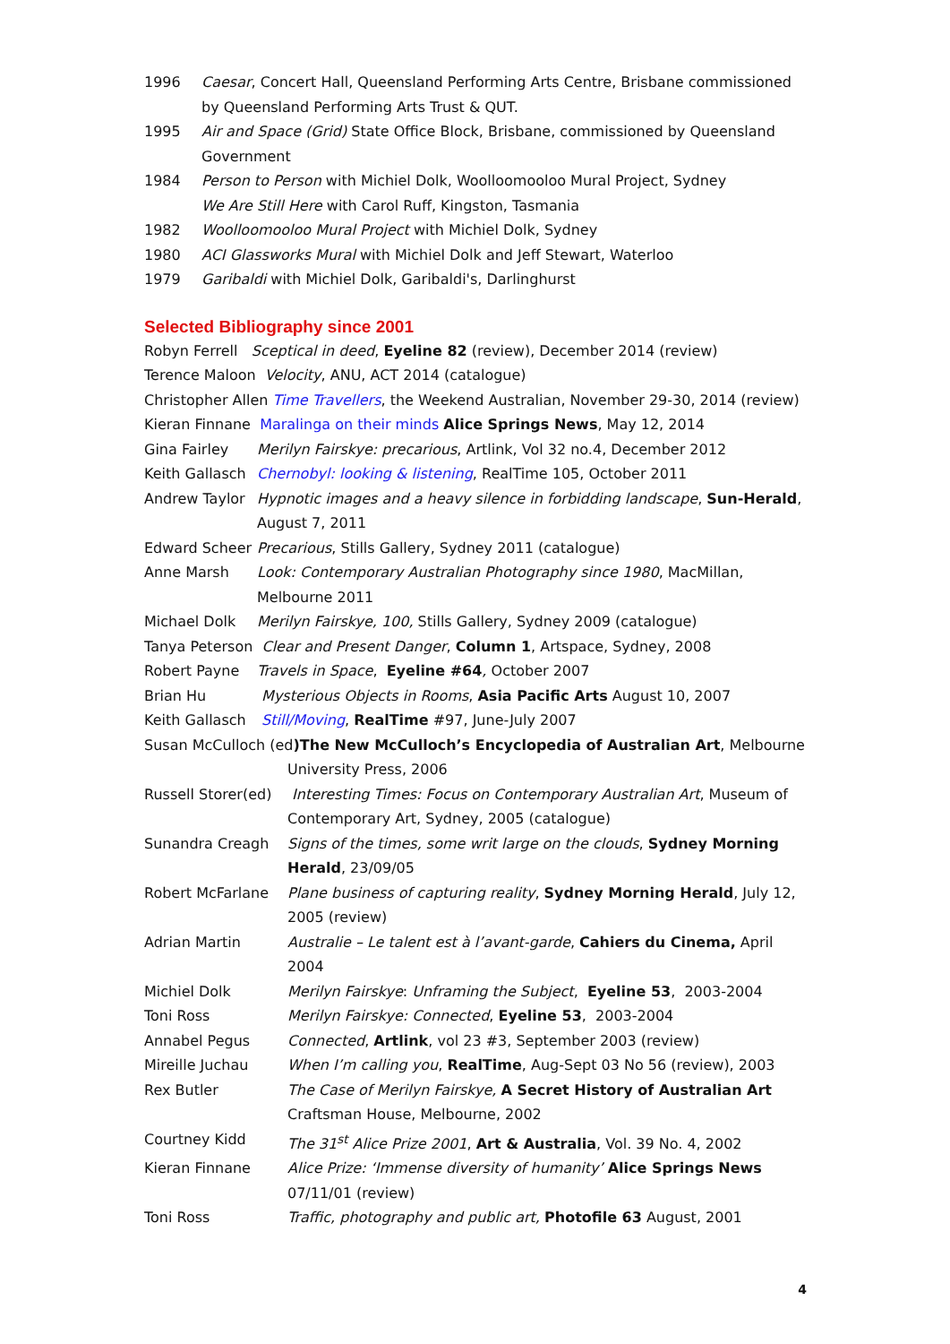1996 Caesar, Concert Hall, Queensland Performing Arts Centre, Brisbane commissioned by Queensland Performing Arts Trust & QUT.
1995 Air and Space (Grid) State Office Block, Brisbane, commissioned by Queensland Government
1984 Person to Person with Michiel Dolk, Woolloomooloo Mural Project, Sydney
We Are Still Here with Carol Ruff, Kingston, Tasmania
1982 Woolloomooloo Mural Project with Michiel Dolk, Sydney
1980 ACI Glassworks Mural with Michiel Dolk and Jeff Stewart, Waterloo
1979 Garibaldi with Michiel Dolk, Garibaldi's, Darlinghurst
Selected Bibliography since 2001
Robyn Ferrell Sceptical in deed, Eyeline 82 (review), December 2014 (review)
Terence Maloon Velocity, ANU, ACT 2014 (catalogue)
Christopher Allen Time Travellers, the Weekend Australian, November 29-30, 2014 (review)
Kieran Finnane Maralinga on their minds Alice Springs News, May 12, 2014
Gina Fairley Merilyn Fairskye: precarious, Artlink, Vol 32 no.4, December 2012
Keith Gallasch Chernobyl: looking & listening, RealTime 105, October 2011
Andrew Taylor Hypnotic images and a heavy silence in forbidding landscape, Sun-Herald, August 7, 2011
Edward Scheer Precarious, Stills Gallery, Sydney 2011 (catalogue)
Anne Marsh Look: Contemporary Australian Photography since 1980, MacMillan, Melbourne 2011
Michael Dolk Merilyn Fairskye, 100, Stills Gallery, Sydney 2009 (catalogue)
Tanya Peterson Clear and Present Danger, Column 1, Artspace, Sydney, 2008
Robert Payne Travels in Space, Eyeline #64, October 2007
Brian Hu Mysterious Objects in Rooms, Asia Pacific Arts August 10, 2007
Keith Gallasch Still/Moving, RealTime #97, June-July 2007
Susan McCulloch (ed)The New McCulloch’s Encyclopedia of Australian Art, Melbourne
University Press, 2006
Russell Storer(ed) Interesting Times: Focus on Contemporary Australian Art, Museum of Contemporary Art, Sydney, 2005 (catalogue)
Sunandra Creagh Signs of the times, some writ large on the clouds, Sydney Morning Herald, 23/09/05
Robert McFarlane Plane business of capturing reality, Sydney Morning Herald, July 12, 2005 (review)
Adrian Martin Australie – Le talent est à l’avant-garde, Cahiers du Cinema, April 2004
Michiel Dolk Merilyn Fairskye: Unframing the Subject, Eyeline 53, 2003-2004
Toni Ross Merilyn Fairskye: Connected, Eyeline 53, 2003-2004
Annabel Pegus Connected, Artlink, vol 23 #3, September 2003 (review)
Mireille Juchau When I’m calling you, RealTime, Aug-Sept 03 No 56 (review), 2003
Rex Butler The Case of Merilyn Fairskye, A Secret History of Australian Art Craftsman House, Melbourne, 2002
Courtney Kidd The 31<sup>st</sup> Alice Prize 2001, Art & Australia, Vol. 39 No. 4, 2002
Kieran Finnane Alice Prize: ‘Immense diversity of humanity’ Alice Springs News 07/11/01 (review)
Toni Ross Traffic, photography and public art, Photofile 63 August, 2001
4